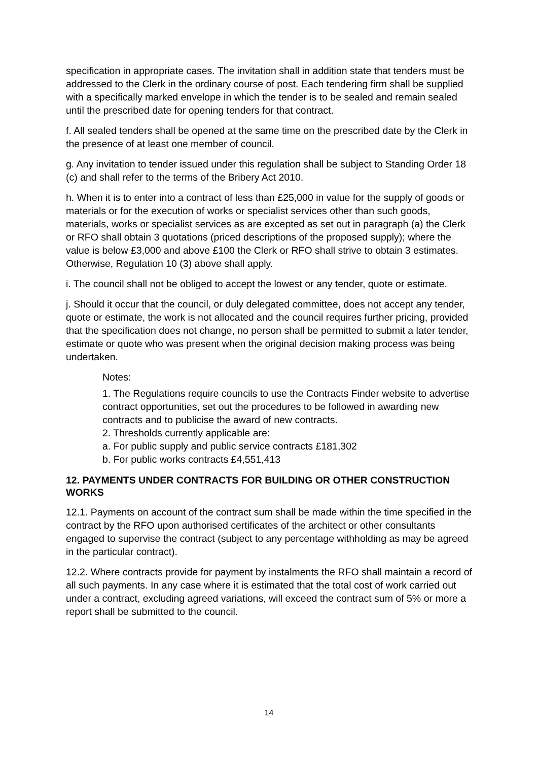specification in appropriate cases. The invitation shall in addition state that tenders must be addressed to the Clerk in the ordinary course of post. Each tendering firm shall be supplied with a specifically marked envelope in which the tender is to be sealed and remain sealed until the prescribed date for opening tenders for that contract.
f. All sealed tenders shall be opened at the same time on the prescribed date by the Clerk in the presence of at least one member of council.
g. Any invitation to tender issued under this regulation shall be subject to Standing Order 18 (c) and shall refer to the terms of the Bribery Act 2010.
h. When it is to enter into a contract of less than £25,000 in value for the supply of goods or materials or for the execution of works or specialist services other than such goods, materials, works or specialist services as are excepted as set out in paragraph (a) the Clerk or RFO shall obtain 3 quotations (priced descriptions of the proposed supply); where the value is below £3,000 and above £100 the Clerk or RFO shall strive to obtain 3 estimates. Otherwise, Regulation 10 (3) above shall apply.
i. The council shall not be obliged to accept the lowest or any tender, quote or estimate.
j. Should it occur that the council, or duly delegated committee, does not accept any tender, quote or estimate, the work is not allocated and the council requires further pricing, provided that the specification does not change, no person shall be permitted to submit a later tender, estimate or quote who was present when the original decision making process was being undertaken.
Notes:
1. The Regulations require councils to use the Contracts Finder website to advertise contract opportunities, set out the procedures to be followed in awarding new contracts and to publicise the award of new contracts.
2. Thresholds currently applicable are:
a. For public supply and public service contracts £181,302
b. For public works contracts £4,551,413
12. PAYMENTS UNDER CONTRACTS FOR BUILDING OR OTHER CONSTRUCTION WORKS
12.1. Payments on account of the contract sum shall be made within the time specified in the contract by the RFO upon authorised certificates of the architect or other consultants engaged to supervise the contract (subject to any percentage withholding as may be agreed in the particular contract).
12.2. Where contracts provide for payment by instalments the RFO shall maintain a record of all such payments. In any case where it is estimated that the total cost of work carried out under a contract, excluding agreed variations, will exceed the contract sum of 5% or more a report shall be submitted to the council.
14